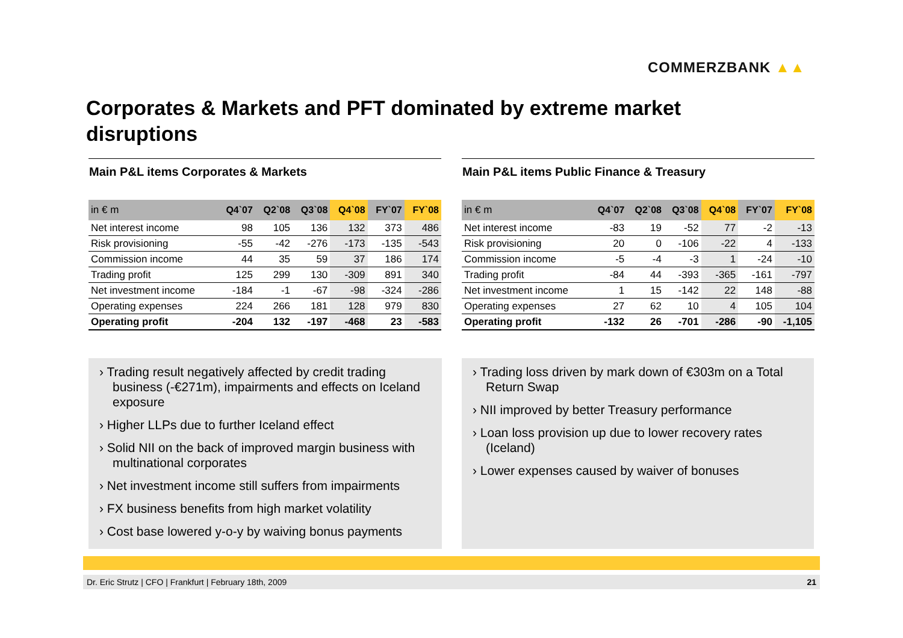COMMERZBANK ▲▲
Corporates & Markets and PFT dominated by extreme market disruptions
Main P&L items Corporates & Markets
| in € m | Q4`07 | Q2`08 | Q3`08 | Q4`08 | FY`07 | FY`08 |
| --- | --- | --- | --- | --- | --- | --- |
| Net interest income | 98 | 105 | 136 | 132 | 373 | 486 |
| Risk provisioning | -55 | -42 | -276 | -173 | -135 | -543 |
| Commission income | 44 | 35 | 59 | 37 | 186 | 174 |
| Trading profit | 125 | 299 | 130 | -309 | 891 | 340 |
| Net investment income | -184 | -1 | -67 | -98 | -324 | -286 |
| Operating expenses | 224 | 266 | 181 | 128 | 979 | 830 |
| Operating profit | -204 | 132 | -197 | -468 | 23 | -583 |
Main P&L items Public Finance & Treasury
| in € m | Q4`07 | Q2`08 | Q3`08 | Q4`08 | FY`07 | FY`08 |
| --- | --- | --- | --- | --- | --- | --- |
| Net interest income | -83 | 19 | -52 | 77 | -2 | -13 |
| Risk provisioning | 20 | 0 | -106 | -22 | 4 | -133 |
| Commission income | -5 | -4 | -3 | 1 | -24 | -10 |
| Trading profit | -84 | 44 | -393 | -365 | -161 | -797 |
| Net investment income | 1 | 15 | -142 | 22 | 148 | -88 |
| Operating expenses | 27 | 62 | 10 | 4 | 105 | 104 |
| Operating profit | -132 | 26 | -701 | -286 | -90 | -1,105 |
› Trading result negatively affected by credit trading business (-€271m), impairments and effects on Iceland exposure
› Higher LLPs due to further Iceland effect
› Solid NII on the back of improved margin business with multinational corporates
› Net investment income still suffers from impairments
› FX business benefits from high market volatility
› Cost base lowered y-o-y by waiving bonus payments
› Trading loss driven by mark down of €303m on a Total Return Swap
› NII improved by better Treasury performance
› Loan loss provision up due to lower recovery rates (Iceland)
› Lower expenses caused by waiver of bonuses
Dr. Eric Strutz | CFO | Frankfurt | February 18th, 2009 21